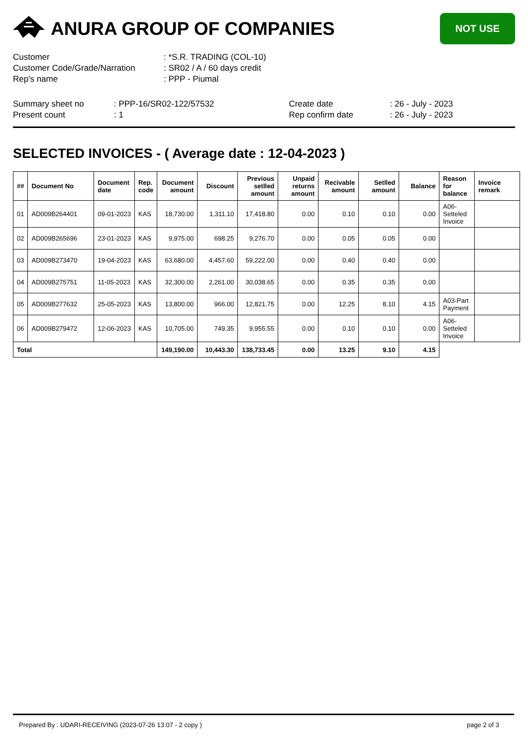ANURA GROUP OF COMPANIES
NOT USE
Customer: *S.R. TRADING (COL-10)
Customer Code/Grade/Narration: SR02 / A / 60 days credit
Rep's name: PPP - Piumal
Summary sheet no: PPP-16/SR02-122/57532
Present count: 1
Create date: 26 - July - 2023
Rep confirm date: 26 - July - 2023
SELECTED INVOICES - ( Average date : 12-04-2023 )
| ## | Document No | Document date | Rep. code | Document amount | Discount | Previous setlled amount | Unpaid returns amount | Recivable amount | Setlled amount | Balance | Reason for balance | Invoice remark |
| --- | --- | --- | --- | --- | --- | --- | --- | --- | --- | --- | --- | --- |
| 01 | AD009B264401 | 09-01-2023 | KAS | 18,730.00 | 1,311.10 | 17,418.80 | 0.00 | 0.10 | 0.10 | 0.00 | A06-Setteled Invoice | |
| 02 | AD009B265696 | 23-01-2023 | KAS | 9,975.00 | 698.25 | 9,276.70 | 0.00 | 0.05 | 0.05 | 0.00 | | |
| 03 | AD009B273470 | 19-04-2023 | KAS | 63,680.00 | 4,457.60 | 59,222.00 | 0.00 | 0.40 | 0.40 | 0.00 | | |
| 04 | AD009B275751 | 11-05-2023 | KAS | 32,300.00 | 2,261.00 | 30,038.65 | 0.00 | 0.35 | 0.35 | 0.00 | | |
| 05 | AD009B277632 | 25-05-2023 | KAS | 13,800.00 | 966.00 | 12,821.75 | 0.00 | 12.25 | 8.10 | 4.15 | A03-Part Payment | |
| 06 | AD009B279472 | 12-06-2023 | KAS | 10,705.00 | 749.35 | 9,955.55 | 0.00 | 0.10 | 0.10 | 0.00 | A06-Setteled Invoice | |
| Total | | | | 149,190.00 | 10,443.30 | 138,733.45 | 0.00 | 13.25 | 9.10 | 4.15 | | |
Prepared By : UDARI-RECEIVING (2023-07-26 13:07 - 2 copy ) page 2 of 3